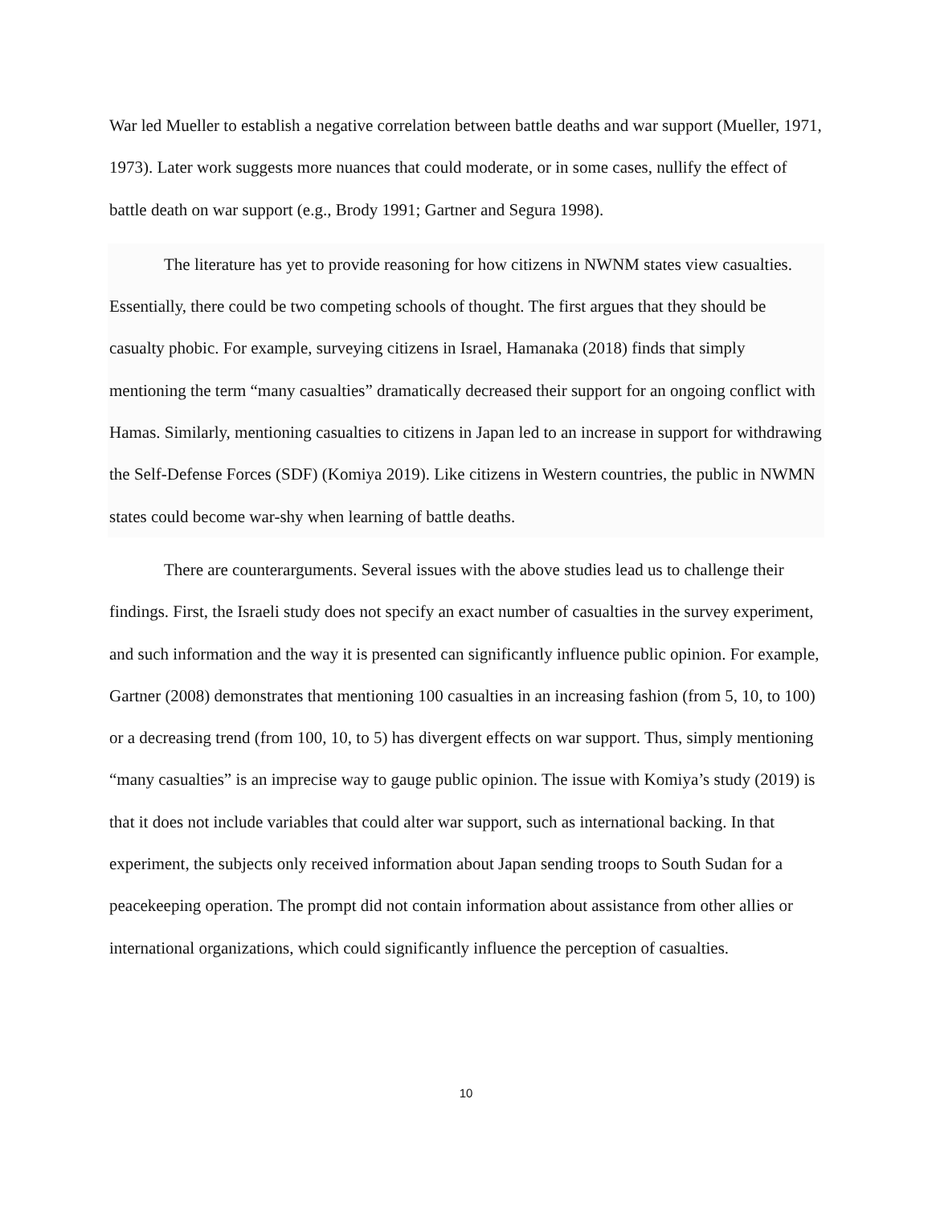War led Mueller to establish a negative correlation between battle deaths and war support (Mueller, 1971, 1973). Later work suggests more nuances that could moderate, or in some cases, nullify the effect of battle death on war support (e.g., Brody 1991; Gartner and Segura 1998).
The literature has yet to provide reasoning for how citizens in NWNM states view casualties. Essentially, there could be two competing schools of thought. The first argues that they should be casualty phobic. For example, surveying citizens in Israel, Hamanaka (2018) finds that simply mentioning the term “many casualties” dramatically decreased their support for an ongoing conflict with Hamas. Similarly, mentioning casualties to citizens in Japan led to an increase in support for withdrawing the Self-Defense Forces (SDF) (Komiya 2019). Like citizens in Western countries, the public in NWMN states could become war-shy when learning of battle deaths.
There are counterarguments. Several issues with the above studies lead us to challenge their findings. First, the Israeli study does not specify an exact number of casualties in the survey experiment, and such information and the way it is presented can significantly influence public opinion. For example, Gartner (2008) demonstrates that mentioning 100 casualties in an increasing fashion (from 5, 10, to 100) or a decreasing trend (from 100, 10, to 5) has divergent effects on war support. Thus, simply mentioning “many casualties” is an imprecise way to gauge public opinion. The issue with Komiya’s study (2019) is that it does not include variables that could alter war support, such as international backing. In that experiment, the subjects only received information about Japan sending troops to South Sudan for a peacekeeping operation. The prompt did not contain information about assistance from other allies or international organizations, which could significantly influence the perception of casualties.
10